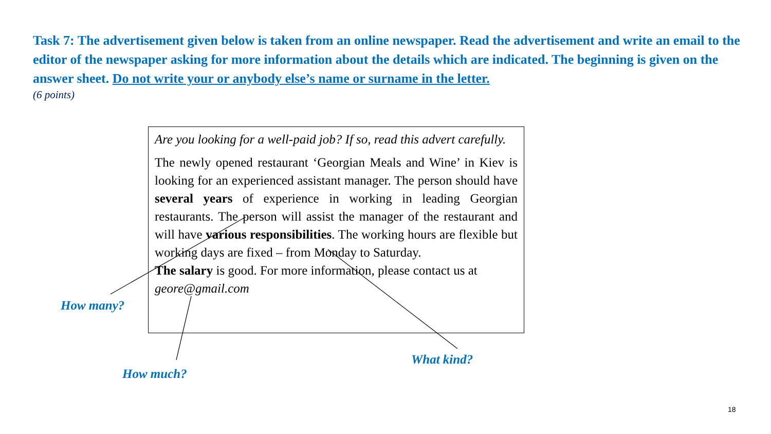Task 7: The advertisement given below is taken from an online newspaper. Read the advertisement and write an email to the editor of the newspaper asking for more information about the details which are indicated. The beginning is given on the answer sheet. Do not write your or anybody else’s name or surname in the letter.
(6 points)
Are you looking for a well-paid job? If so, read this advert carefully.
The newly opened restaurant ‘Georgian Meals and Wine’ in Kiev is looking for an experienced assistant manager. The person should have several years of experience in working in leading Georgian restaurants. The person will assist the manager of the restaurant and will have various responsibilities. The working hours are flexible but working days are fixed – from Monday to Saturday.
The salary is good. For more information, please contact us at geore@gmail.com
How many?
How much?
What kind?
18